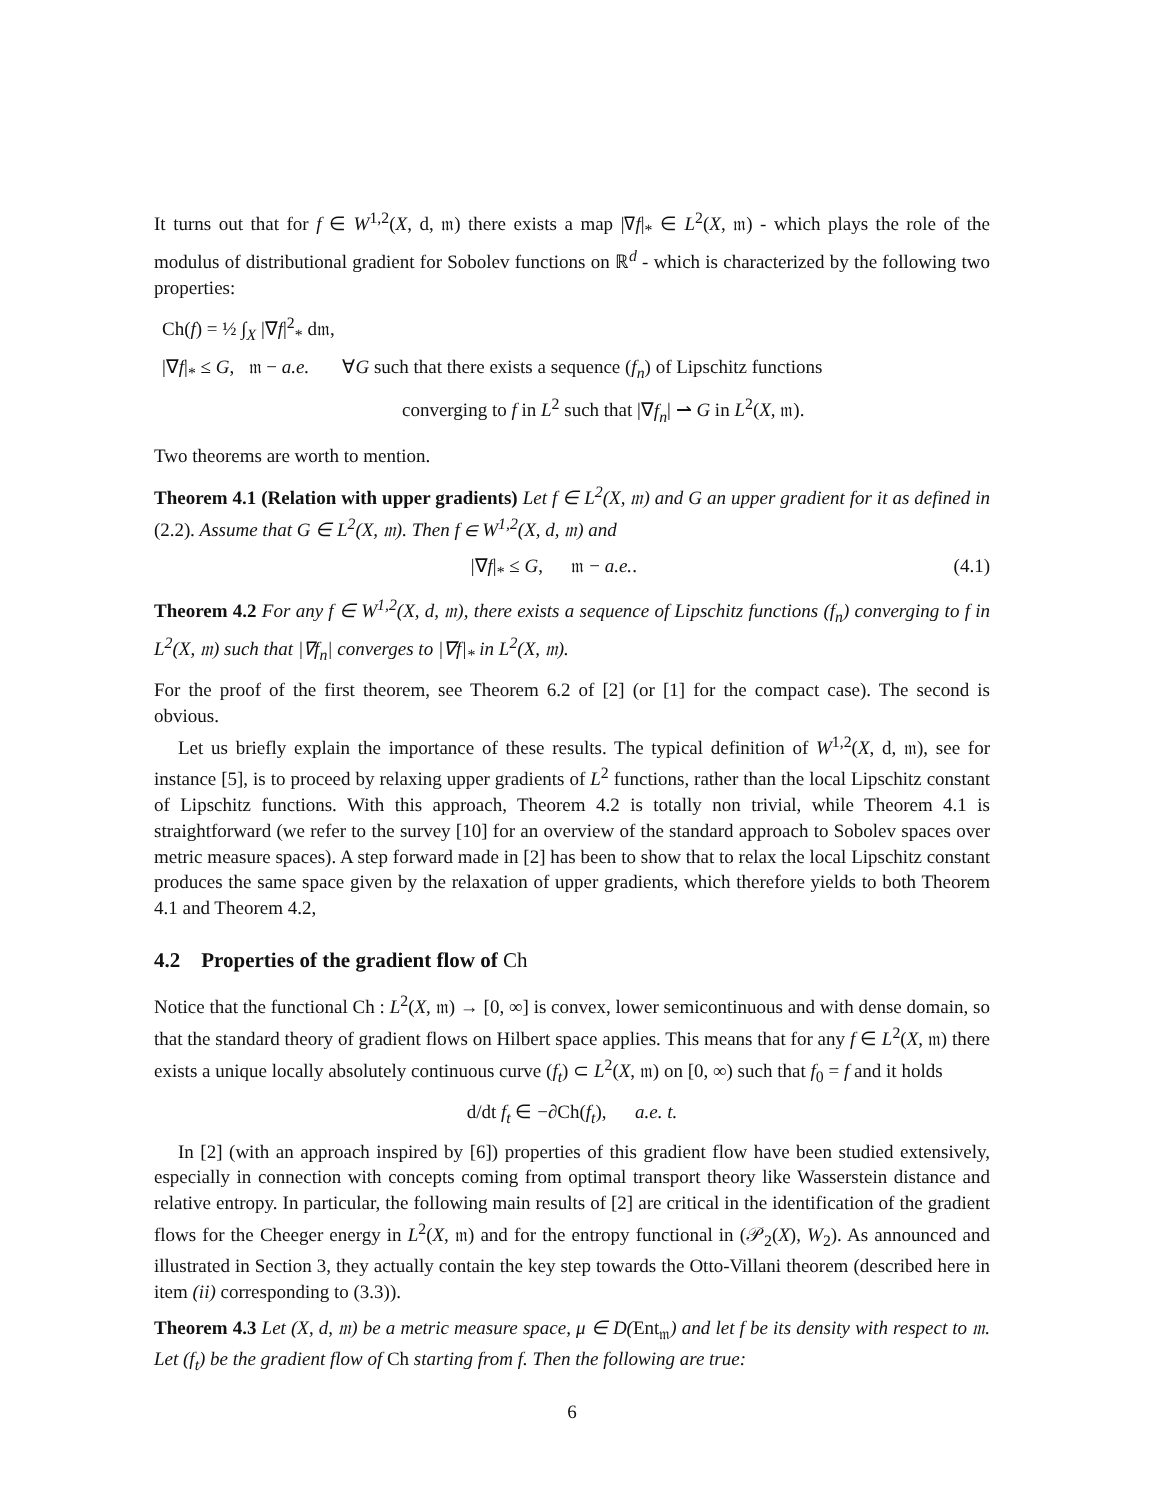It turns out that for f ∈ W<sup>1,2</sup>(X, d, 𝔪) there exists a map |∇f|<sub>*</sub> ∈ L<sup>2</sup>(X, 𝔪) - which plays the role of the modulus of distributional gradient for Sobolev functions on ℝ<sup>d</sup> - which is characterized by the following two properties:
Ch(f) = ½ ∫<sub>X</sub> |∇f|<sup>2</sup><sub>*</sub> d𝔪,
|∇f|<sub>*</sub> ≤ G, 𝔪 − a.e. ∀G such that there exists a sequence (f<sub>n</sub>) of Lipschitz functions
converging to f in L<sup>2</sup> such that |∇f<sub>n</sub>| ⇀ G in L<sup>2</sup>(X, 𝔪).
Two theorems are worth to mention.
Theorem 4.1 (Relation with upper gradients) Let f ∈ L<sup>2</sup>(X, 𝔪) and G an upper gradient for it as defined in (2.2). Assume that G ∈ L<sup>2</sup>(X, 𝔪). Then f ∈ W<sup>1,2</sup>(X, d, 𝔪) and
|∇f|<sub>*</sub> ≤ G, 𝔪 − a.e.. (4.1)
Theorem 4.2 For any f ∈ W<sup>1,2</sup>(X, d, 𝔪), there exists a sequence of Lipschitz functions (f<sub>n</sub>) converging to f in L<sup>2</sup>(X, 𝔪) such that |∇f<sub>n</sub>| converges to |∇f|<sub>*</sub> in L<sup>2</sup>(X, 𝔪).
For the proof of the first theorem, see Theorem 6.2 of [2] (or [1] for the compact case). The second is obvious.
Let us briefly explain the importance of these results. The typical definition of W<sup>1,2</sup>(X, d, 𝔪), see for instance [5], is to proceed by relaxing upper gradients of L<sup>2</sup> functions, rather than the local Lipschitz constant of Lipschitz functions. With this approach, Theorem 4.2 is totally non trivial, while Theorem 4.1 is straightforward (we refer to the survey [10] for an overview of the standard approach to Sobolev spaces over metric measure spaces). A step forward made in [2] has been to show that to relax the local Lipschitz constant produces the same space given by the relaxation of upper gradients, which therefore yields to both Theorem 4.1 and Theorem 4.2,
4.2 Properties of the gradient flow of Ch
Notice that the functional Ch : L<sup>2</sup>(X, 𝔪) → [0, ∞] is convex, lower semicontinuous and with dense domain, so that the standard theory of gradient flows on Hilbert space applies. This means that for any f ∈ L<sup>2</sup>(X, 𝔪) there exists a unique locally absolutely continuous curve (f<sub>t</sub>) ⊂ L<sup>2</sup>(X, 𝔪) on [0, ∞) such that f<sub>0</sub> = f and it holds
d/dt f<sub>t</sub> ∈ −∂Ch(f<sub>t</sub>), a.e. t.
In [2] (with an approach inspired by [6]) properties of this gradient flow have been studied extensively, especially in connection with concepts coming from optimal transport theory like Wasserstein distance and relative entropy. In particular, the following main results of [2] are critical in the identification of the gradient flows for the Cheeger energy in L<sup>2</sup>(X, 𝔪) and for the entropy functional in (𝒫<sub>2</sub>(X), W<sub>2</sub>). As announced and illustrated in Section 3, they actually contain the key step towards the Otto-Villani theorem (described here in item (ii) corresponding to (3.3)).
Theorem 4.3 Let (X, d, 𝔪) be a metric measure space, μ ∈ D(Ent<sub>𝔪</sub>) and let f be its density with respect to 𝔪. Let (f<sub>t</sub>) be the gradient flow of Ch starting from f. Then the following are true:
6